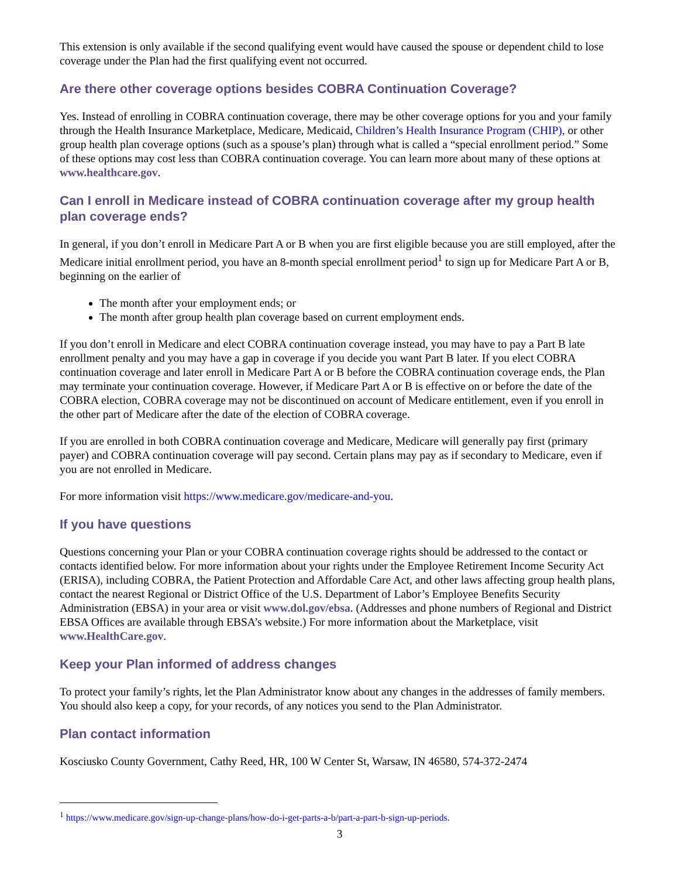This extension is only available if the second qualifying event would have caused the spouse or dependent child to lose coverage under the Plan had the first qualifying event not occurred.
Are there other coverage options besides COBRA Continuation Coverage?
Yes. Instead of enrolling in COBRA continuation coverage, there may be other coverage options for you and your family through the Health Insurance Marketplace, Medicare, Medicaid, Children’s Health Insurance Program (CHIP), or other group health plan coverage options (such as a spouse’s plan) through what is called a “special enrollment period.” Some of these options may cost less than COBRA continuation coverage. You can learn more about many of these options at www.healthcare.gov.
Can I enroll in Medicare instead of COBRA continuation coverage after my group health plan coverage ends?
In general, if you don’t enroll in Medicare Part A or B when you are first eligible because you are still employed, after the Medicare initial enrollment period, you have an 8-month special enrollment period<sup>1</sup> to sign up for Medicare Part A or B, beginning on the earlier of
The month after your employment ends; or
The month after group health plan coverage based on current employment ends.
If you don’t enroll in Medicare and elect COBRA continuation coverage instead, you may have to pay a Part B late enrollment penalty and you may have a gap in coverage if you decide you want Part B later. If you elect COBRA continuation coverage and later enroll in Medicare Part A or B before the COBRA continuation coverage ends, the Plan may terminate your continuation coverage. However, if Medicare Part A or B is effective on or before the date of the COBRA election, COBRA coverage may not be discontinued on account of Medicare entitlement, even if you enroll in the other part of Medicare after the date of the election of COBRA coverage.
If you are enrolled in both COBRA continuation coverage and Medicare, Medicare will generally pay first (primary payer) and COBRA continuation coverage will pay second. Certain plans may pay as if secondary to Medicare, even if you are not enrolled in Medicare.
For more information visit https://www.medicare.gov/medicare-and-you.
If you have questions
Questions concerning your Plan or your COBRA continuation coverage rights should be addressed to the contact or contacts identified below. For more information about your rights under the Employee Retirement Income Security Act (ERISA), including COBRA, the Patient Protection and Affordable Care Act, and other laws affecting group health plans, contact the nearest Regional or District Office of the U.S. Department of Labor’s Employee Benefits Security Administration (EBSA) in your area or visit www.dol.gov/ebsa. (Addresses and phone numbers of Regional and District EBSA Offices are available through EBSA’s website.) For more information about the Marketplace, visit www.HealthCare.gov.
Keep your Plan informed of address changes
To protect your family’s rights, let the Plan Administrator know about any changes in the addresses of family members. You should also keep a copy, for your records, of any notices you send to the Plan Administrator.
Plan contact information
Kosciusko County Government, Cathy Reed, HR, 100 W Center St, Warsaw, IN 46580, 574-372-2474
<sup>1</sup> https://www.medicare.gov/sign-up-change-plans/how-do-i-get-parts-a-b/part-a-part-b-sign-up-periods.
3